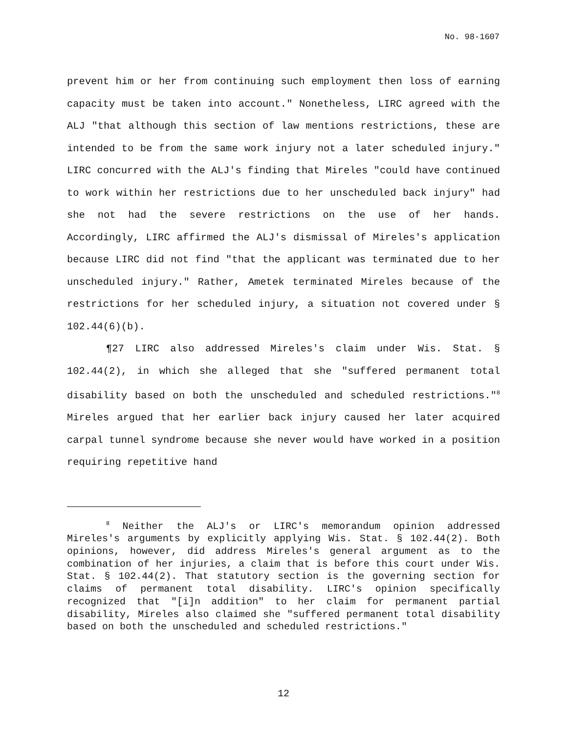No. 98-1607
prevent him or her from continuing such employment then loss of earning capacity must be taken into account." Nonetheless, LIRC agreed with the ALJ "that although this section of law mentions restrictions, these are intended to be from the same work injury not a later scheduled injury." LIRC concurred with the ALJ's finding that Mireles "could have continued to work within her restrictions due to her unscheduled back injury" had she not had the severe restrictions on the use of her hands. Accordingly, LIRC affirmed the ALJ's dismissal of Mireles's application because LIRC did not find "that the applicant was terminated due to her unscheduled injury." Rather, Ametek terminated Mireles because of the restrictions for her scheduled injury, a situation not covered under § 102.44(6)(b).
¶27 LIRC also addressed Mireles's claim under Wis. Stat. § 102.44(2), in which she alleged that she "suffered permanent total disability based on both the unscheduled and scheduled restrictions."<sup>8</sup> Mireles argued that her earlier back injury caused her later acquired carpal tunnel syndrome because she never would have worked in a position requiring repetitive hand
<sup>8</sup> Neither the ALJ's or LIRC's memorandum opinion addressed Mireles's arguments by explicitly applying Wis. Stat. § 102.44(2). Both opinions, however, did address Mireles's general argument as to the combination of her injuries, a claim that is before this court under Wis. Stat. § 102.44(2). That statutory section is the governing section for claims of permanent total disability. LIRC's opinion specifically recognized that "[i]n addition" to her claim for permanent partial disability, Mireles also claimed she "suffered permanent total disability based on both the unscheduled and scheduled restrictions."
12